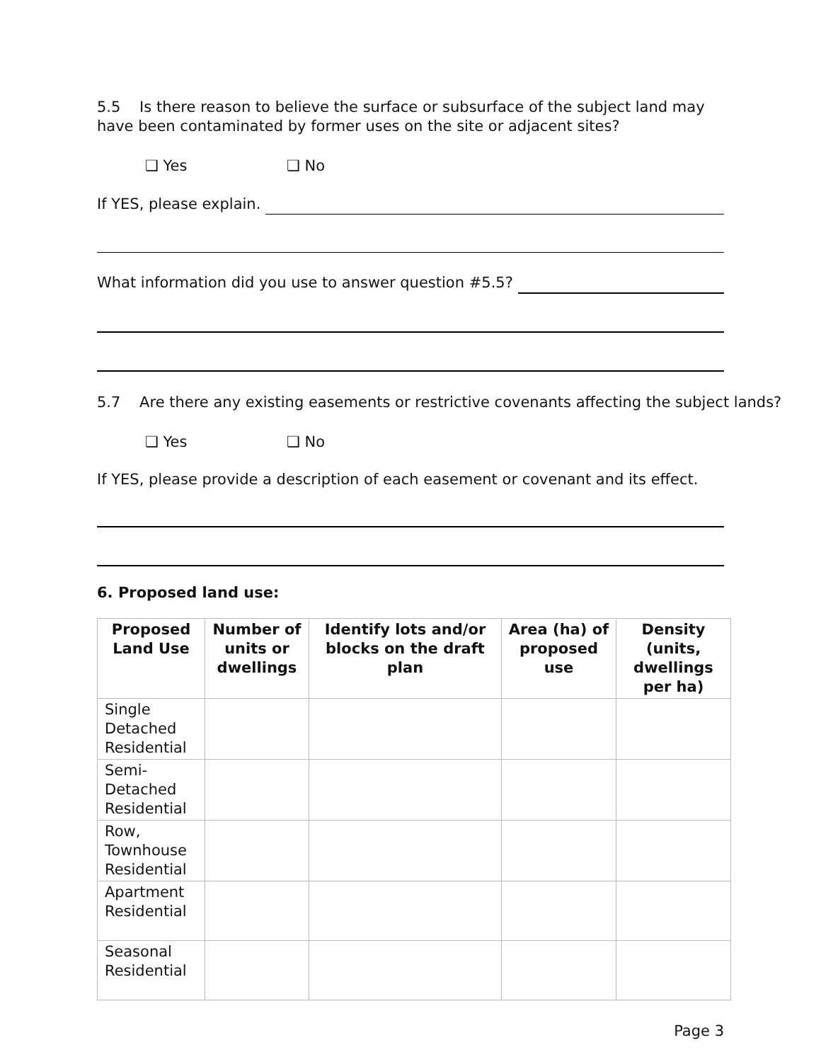5.5 Is there reason to believe the surface or subsurface of the subject land may have been contaminated by former uses on the site or adjacent sites?
❑ Yes ❑ No
If YES, please explain.
What information did you use to answer question #5.5?
5.7 Are there any existing easements or restrictive covenants affecting the subject lands?
❑ Yes ❑ No
If YES, please provide a description of each easement or covenant and its effect.
6. Proposed land use:
| Proposed Land Use | Number of units or dwellings | Identify lots and/or blocks on the draft plan | Area (ha) of proposed use | Density (units, dwellings per ha) |
| --- | --- | --- | --- | --- |
| Single Detached Residential | | | | |
| Semi-Detached Residential | | | | |
| Row, Townhouse Residential | | | | |
| Apartment Residential | | | | |
| Seasonal Residential | | | | |
Page 3